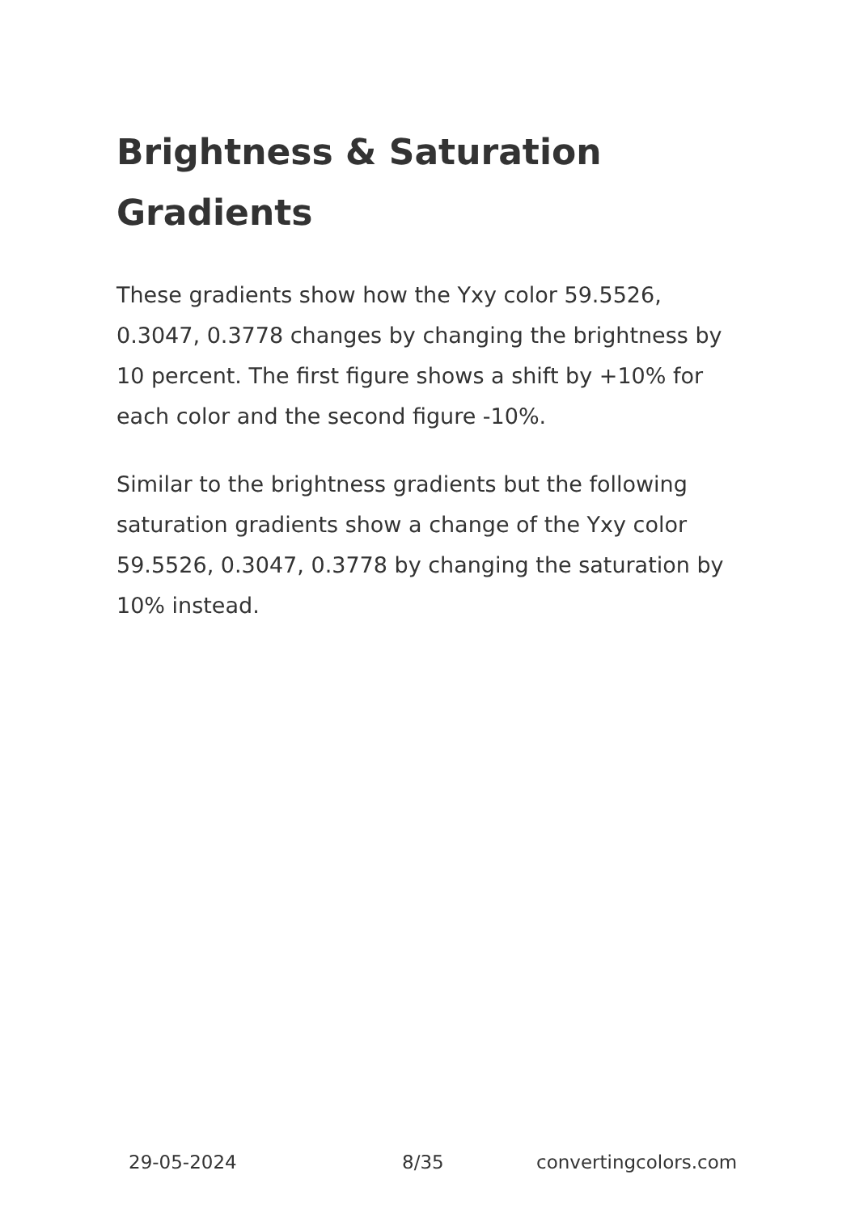Brightness & Saturation Gradients
These gradients show how the Yxy color 59.5526, 0.3047, 0.3778 changes by changing the brightness by 10 percent. The first figure shows a shift by +10% for each color and the second figure -10%.
Similar to the brightness gradients but the following saturation gradients show a change of the Yxy color 59.5526, 0.3047, 0.3778 by changing the saturation by 10% instead.
29-05-2024 8/35 convertingcolors.com